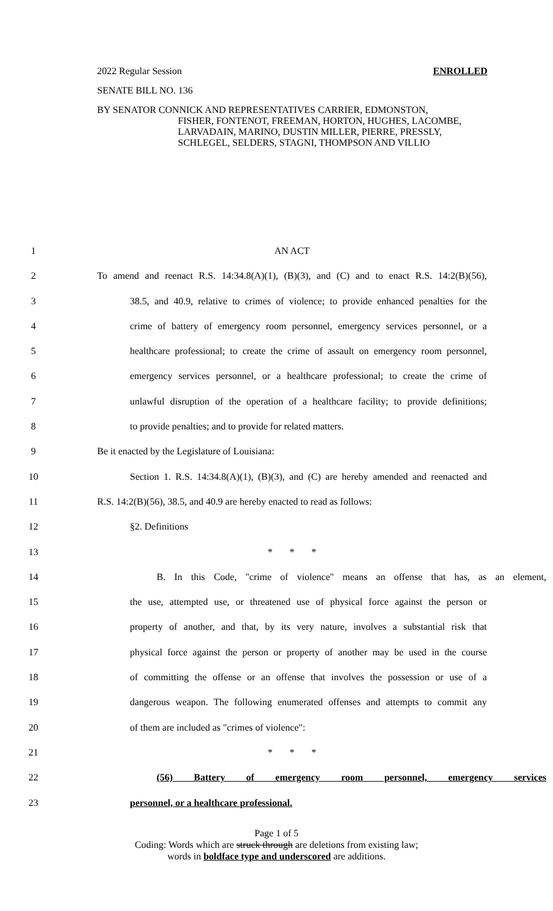2022 Regular Session ENROLLED
SENATE BILL NO. 136
BY SENATOR CONNICK AND REPRESENTATIVES CARRIER, EDMONSTON,
FISHER, FONTENOT, FREEMAN, HORTON, HUGHES, LACOMBE, LARVADAIN, MARINO, DUSTIN MILLER, PIERRE, PRESSLY, SCHLEGEL, SELDERS, STAGNI, THOMPSON AND VILLIO
1 AN ACT
2 To amend and reenact R.S. 14:34.8(A)(1), (B)(3), and (C) and to enact R.S. 14:2(B)(56),
3 38.5, and 40.9, relative to crimes of violence; to provide enhanced penalties for the
4 crime of battery of emergency room personnel, emergency services personnel, or a
5 healthcare professional; to create the crime of assault on emergency room personnel,
6 emergency services personnel, or a healthcare professional; to create the crime of
7 unlawful disruption of the operation of a healthcare facility; to provide definitions;
8 to provide penalties; and to provide for related matters.
9 Be it enacted by the Legislature of Louisiana:
10 Section 1. R.S. 14:34.8(A)(1), (B)(3), and (C) are hereby amended and reenacted and
11 R.S. 14:2(B)(56), 38.5, and 40.9 are hereby enacted to read as follows:
12 §2. Definitions
13 * * *
14 B. In this Code, "crime of violence" means an offense that has, as an element,
15 the use, attempted use, or threatened use of physical force against the person or
16 property of another, and that, by its very nature, involves a substantial risk that
17 physical force against the person or property of another may be used in the course
18 of committing the offense or an offense that involves the possession or use of a
19 dangerous weapon. The following enumerated offenses and attempts to commit any
20 of them are included as "crimes of violence":
21 * * *
22 (56) Battery of emergency room personnel, emergency services
23 personnel, or a healthcare professional.
Page 1 of 5
Coding: Words which are struck through are deletions from existing law;
words in boldface type and underscored are additions.